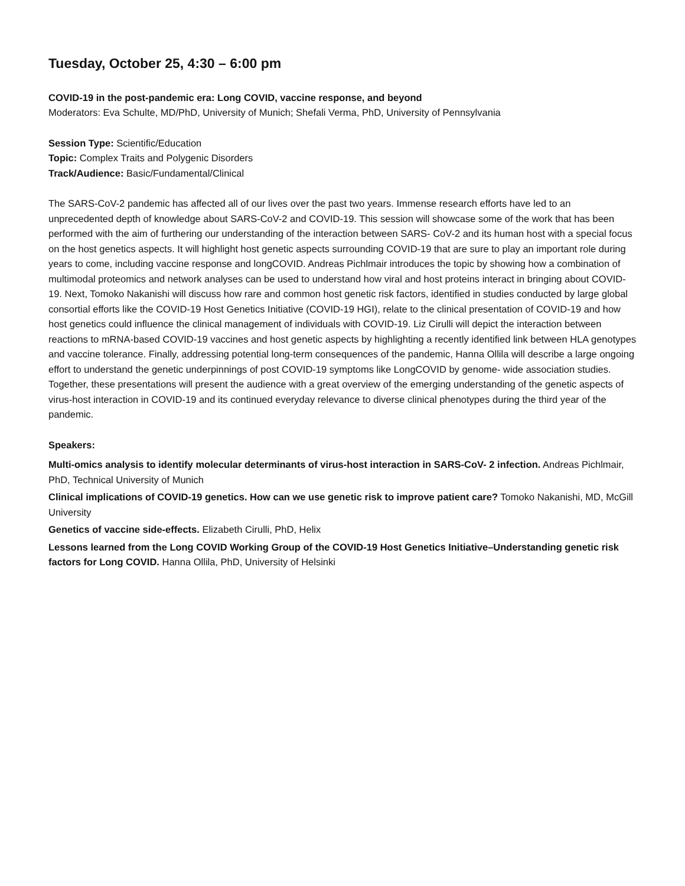Tuesday, October 25, 4:30 – 6:00 pm
COVID-19 in the post-pandemic era: Long COVID, vaccine response, and beyond
Moderators: Eva Schulte, MD/PhD, University of Munich; Shefali Verma, PhD, University of Pennsylvania
Session Type: Scientific/Education
Topic: Complex Traits and Polygenic Disorders
Track/Audience: Basic/Fundamental/Clinical
The SARS-CoV-2 pandemic has affected all of our lives over the past two years. Immense research efforts have led to an unprecedented depth of knowledge about SARS-CoV-2 and COVID-19. This session will showcase some of the work that has been performed with the aim of furthering our understanding of the interaction between SARS- CoV-2 and its human host with a special focus on the host genetics aspects. It will highlight host genetic aspects surrounding COVID-19 that are sure to play an important role during years to come, including vaccine response and longCOVID. Andreas Pichlmair introduces the topic by showing how a combination of multimodal proteomics and network analyses can be used to understand how viral and host proteins interact in bringing about COVID-19. Next, Tomoko Nakanishi will discuss how rare and common host genetic risk factors, identified in studies conducted by large global consortial efforts like the COVID-19 Host Genetics Initiative (COVID-19 HGI), relate to the clinical presentation of COVID-19 and how host genetics could influence the clinical management of individuals with COVID-19. Liz Cirulli will depict the interaction between reactions to mRNA-based COVID-19 vaccines and host genetic aspects by highlighting a recently identified link between HLA genotypes and vaccine tolerance. Finally, addressing potential long-term consequences of the pandemic, Hanna Ollila will describe a large ongoing effort to understand the genetic underpinnings of post COVID-19 symptoms like LongCOVID by genome- wide association studies. Together, these presentations will present the audience with a great overview of the emerging understanding of the genetic aspects of virus-host interaction in COVID-19 and its continued everyday relevance to diverse clinical phenotypes during the third year of the pandemic.
Speakers:
Multi-omics analysis to identify molecular determinants of virus-host interaction in SARS-CoV- 2 infection. Andreas Pichlmair, PhD, Technical University of Munich
Clinical implications of COVID-19 genetics. How can we use genetic risk to improve patient care? Tomoko Nakanishi, MD, McGill University
Genetics of vaccine side-effects. Elizabeth Cirulli, PhD, Helix
Lessons learned from the Long COVID Working Group of the COVID-19 Host Genetics Initiative–Understanding genetic risk factors for Long COVID. Hanna Ollila, PhD, University of Helsinki